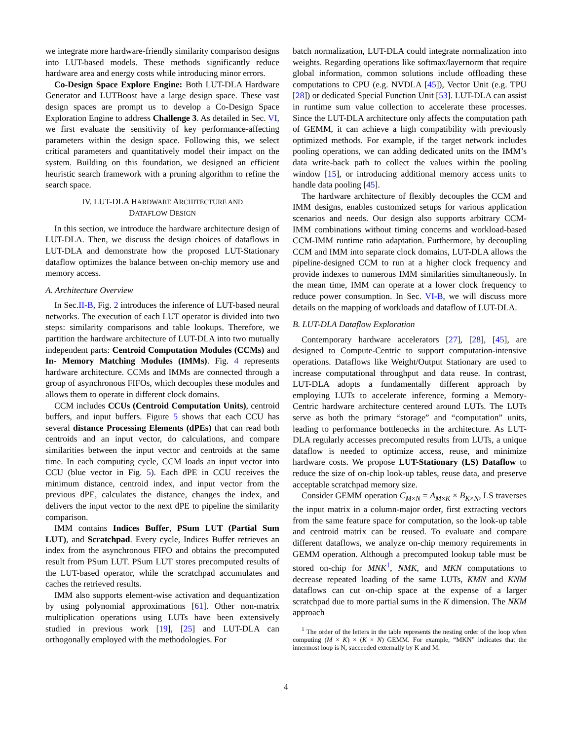we integrate more hardware-friendly similarity comparison designs into LUT-based models. These methods significantly reduce hardware area and energy costs while introducing minor errors.
Co-Design Space Explore Engine: Both LUT-DLA Hardware Generator and LUTBoost have a large design space. These vast design spaces are prompt us to develop a Co-Design Space Exploration Engine to address Challenge 3. As detailed in Sec. VI, we first evaluate the sensitivity of key performance-affecting parameters within the design space. Following this, we select critical parameters and quantitatively model their impact on the system. Building on this foundation, we designed an efficient heuristic search framework with a pruning algorithm to refine the search space.
IV. LUT-DLA HARDWARE ARCHITECTURE AND
DATAFLOW DESIGN
In this section, we introduce the hardware architecture design of LUT-DLA. Then, we discuss the design choices of dataflows in LUT-DLA and demonstrate how the proposed LUT-Stationary dataflow optimizes the balance between on-chip memory use and memory access.
A. Architecture Overview
In Sec.II-B, Fig. 2 introduces the inference of LUT-based neural networks. The execution of each LUT operator is divided into two steps: similarity comparisons and table lookups. Therefore, we partition the hardware architecture of LUT-DLA into two mutually independent parts: Centroid Computation Modules (CCMs) and In- Memory Matching Modules (IMMs). Fig. 4 represents hardware architecture. CCMs and IMMs are connected through a group of asynchronous FIFOs, which decouples these modules and allows them to operate in different clock domains.
CCM includes CCUs (Centroid Computation Units), centroid buffers, and input buffers. Figure 5 shows that each CCU has several distance Processing Elements (dPEs) that can read both centroids and an input vector, do calculations, and compare similarities between the input vector and centroids at the same time. In each computing cycle, CCM loads an input vector into CCU (blue vector in Fig. 5). Each dPE in CCU receives the minimum distance, centroid index, and input vector from the previous dPE, calculates the distance, changes the index, and delivers the input vector to the next dPE to pipeline the similarity comparison.
IMM contains Indices Buffer, PSum LUT (Partial Sum LUT), and Scratchpad. Every cycle, Indices Buffer retrieves an index from the asynchronous FIFO and obtains the precomputed result from PSum LUT. PSum LUT stores precomputed results of the LUT-based operator, while the scratchpad accumulates and caches the retrieved results.
IMM also supports element-wise activation and dequantization by using polynomial approximations [61]. Other non-matrix multiplication operations using LUTs have been extensively studied in previous work [19], [25] and LUT-DLA can orthogonally employed with the methodologies. For
batch normalization, LUT-DLA could integrate normalization into weights. Regarding operations like softmax/layernorm that require global information, common solutions include offloading these computations to CPU (e.g. NVDLA [45]), Vector Unit (e.g. TPU [28]) or dedicated Special Function Unit [53]. LUT-DLA can assist in runtime sum value collection to accelerate these processes. Since the LUT-DLA architecture only affects the computation path of GEMM, it can achieve a high compatibility with previously optimized methods. For example, if the target network includes pooling operations, we can adding dedicated units on the IMM’s data write-back path to collect the values within the pooling window [15], or introducing additional memory access units to handle data pooling [45].
The hardware architecture of flexibly decouples the CCM and IMM designs, enables customized setups for various application scenarios and needs. Our design also supports arbitrary CCM-IMM combinations without timing concerns and workload-based CCM-IMM runtime ratio adaptation. Furthermore, by decoupling CCM and IMM into separate clock domains, LUT-DLA allows the pipeline-designed CCM to run at a higher clock frequency and provide indexes to numerous IMM similarities simultaneously. In the mean time, IMM can operate at a lower clock frequency to reduce power consumption. In Sec. VI-B, we will discuss more details on the mapping of workloads and dataflow of LUT-DLA.
B. LUT-DLA Dataflow Exploration
Contemporary hardware accelerators [27], [28], [45], are designed to Compute-Centric to support computation-intensive operations. Dataflows like Weight/Output Stationary are used to increase computational throughput and data reuse. In contrast, LUT-DLA adopts a fundamentally different approach by employing LUTs to accelerate inference, forming a Memory-Centric hardware architecture centered around LUTs. The LUTs serve as both the primary “storage” and “computation” units, leading to performance bottlenecks in the architecture. As LUT-DLA regularly accesses precomputed results from LUTs, a unique dataflow is needed to optimize access, reuse, and minimize hardware costs. We propose LUT-Stationary (LS) Dataflow to reduce the size of on-chip look-up tables, reuse data, and preserve acceptable scratchpad memory size.
Consider GEMM operation C<sub>M×N</sub> = A<sub>M×K</sub> × B<sub>K×N</sub>, LS traverses the input matrix in a column-major order, first extracting vectors from the same feature space for computation, so the look-up table and centroid matrix can be reused. To evaluate and compare different dataflows, we analyze on-chip memory requirements in GEMM operation. Although a precomputed lookup table must be stored on-chip for MNK<sup>1</sup>, NMK, and MKN computations to decrease repeated loading of the same LUTs, KMN and KNM dataflows can cut on-chip space at the expense of a larger scratchpad due to more partial sums in the K dimension. The NKM approach
<sup>1</sup> The order of the letters in the table represents the nesting order of the loop when computing (M × K) × (K × N) GEMM. For example, “MKN” indicates that the innermost loop is N, succeeded externally by K and M.
4